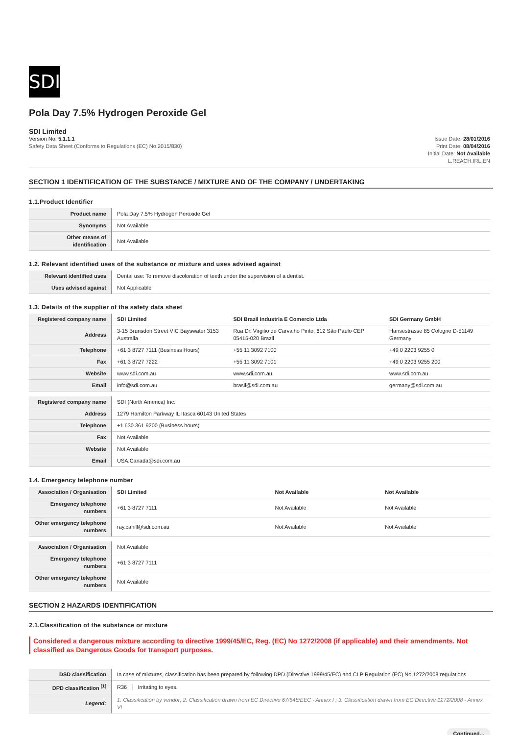SDI
Pola Day 7.5% Hydrogen Peroxide Gel
SDI Limited
Version No: 5.1.1.1
Safety Data Sheet (Conforms to Regulations (EC) No 2015/830)
Issue Date: 28/01/2016
Print Date: 08/04/2016
Initial Date: Not Available
L.REACH.IRL.EN
SECTION 1 IDENTIFICATION OF THE SUBSTANCE / MIXTURE AND OF THE COMPANY / UNDERTAKING
1.1.Product Identifier
| Product name | Pola Day 7.5% Hydrogen Peroxide Gel |
| Synonyms | Not Available |
| Other means of identification | Not Available |
1.2. Relevant identified uses of the substance or mixture and uses advised against
| Relevant identified uses | Dental use: To remove discoloration of teeth under the supervision of a dentist. |
| Uses advised against | Not Applicable |
1.3. Details of the supplier of the safety data sheet
| Registered company name | SDI Limited | SDI Brazil Industria E Comercio Ltda | SDI Germany GmbH |
| Address | 3-15 Brunsdon Street VIC Bayswater 3153 Australia | Rua Dr. Virgilio de Carvalho Pinto, 612 São Paulo CEP 05415-020 Brazil | Hansestrasse 85 Cologne D-51149 Germany |
| Telephone | +61 3 8727 7111 (Business Hours) | +55 11 3092 7100 | +49 0 2203 9255 0 |
| Fax | +61 3 8727 7222 | +55 11 3092 7101 | +49 0 2203 9255 200 |
| Website | www.sdi.com.au | www.sdi.com.au | www.sdi.com.au |
| Email | info@sdi.com.au | brasil@sdi.com.au | germany@sdi.com.au |
| Registered company name | SDI (North America) Inc. |
| Address | 1279 Hamilton Parkway IL Itasca 60143 United States |
| Telephone | +1 630 361 9200 (Business hours) |
| Fax | Not Available |
| Website | Not Available |
| Email | USA.Canada@sdi.com.au |
1.4. Emergency telephone number
| Association / Organisation | SDI Limited | Not Available | Not Available |
| Emergency telephone numbers | +61 3 8727 7111 | Not Available | Not Available |
| Other emergency telephone numbers | ray.cahill@sdi.com.au | Not Available | Not Available |
| Association / Organisation | Not Available |
| Emergency telephone numbers | +61 3 8727 7111 |
| Other emergency telephone numbers | Not Available |
SECTION 2 HAZARDS IDENTIFICATION
2.1.Classification of the substance or mixture
Considered a dangerous mixture according to directive 1999/45/EC, Reg. (EC) No 1272/2008 (if applicable) and their amendments. Not classified as Dangerous Goods for transport purposes.
| DSD classification | In case of mixtures, classification has been prepared by following DPD (Directive 1999/45/EC) and CLP Regulation (EC) No 1272/2008 regulations |
| DPD classification <sup>[1]</sup> | R36 ┆ Irritating to eyes. |
| Legend: | 1. Classification by vendor; 2. Classification drawn from EC Directive 67/548/EEC - Annex I ; 3. Classification drawn from EC Directive 1272/2008 - Annex VI |
Continued...